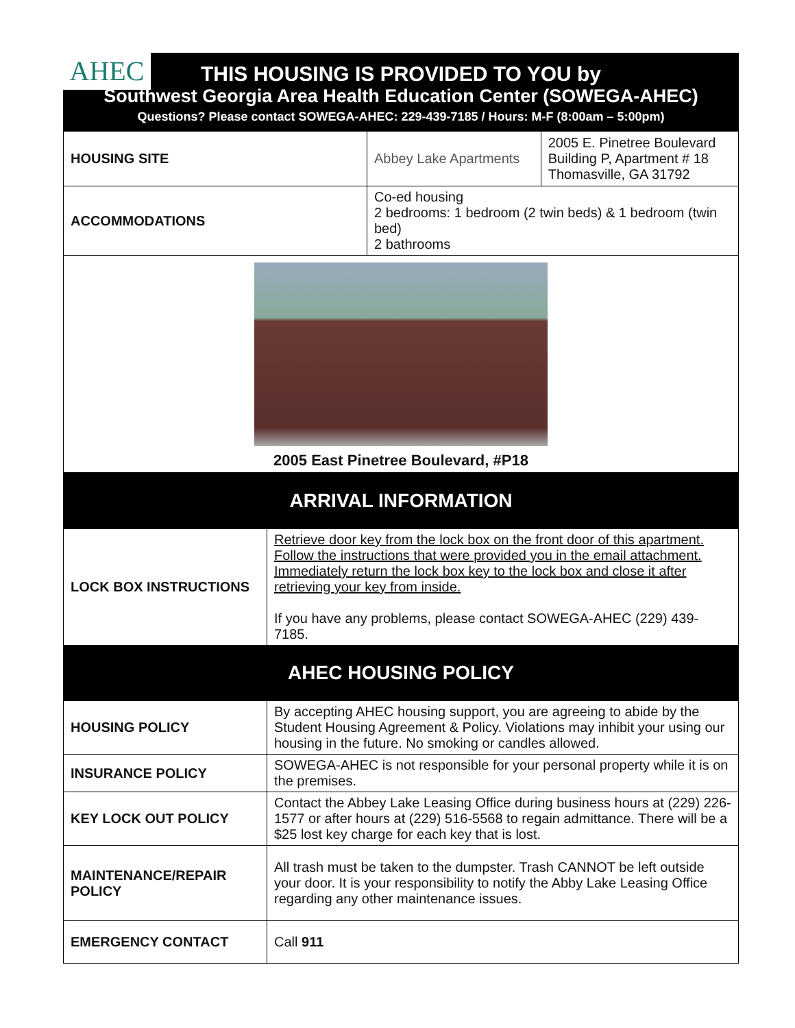AHEC
THIS HOUSING IS PROVIDED TO YOU by
Southwest Georgia Area Health Education Center (SOWEGA-AHEC)
Questions? Please contact SOWEGA-AHEC: 229-439-7185 / Hours: M-F (8:00am – 5:00pm)
| HOUSING SITE | Abbey Lake Apartments | 2005 E. Pinetree Boulevard Building P, Apartment # 18 Thomasville, GA 31792 |
| ACCOMMODATIONS | Co-ed housing 2 bedrooms: 1 bedroom (2 twin beds) & 1 bedroom (twin bed) 2 bathrooms | |
| 2005 East Pinetree Boulevard, #P18 | | |
| ARRIVAL INFORMATION | |
| LOCK BOX INSTRUCTIONS | Retrieve door key from the lock box on the front door of this apartment. Follow the instructions that were provided you in the email attachment. Immediately return the lock box key to the lock box and close it after retrieving your key from inside. If you have any problems, please contact SOWEGA-AHEC (229) 439-7185. |
| AHEC HOUSING POLICY | |
| HOUSING POLICY | By accepting AHEC housing support, you are agreeing to abide by the Student Housing Agreement & Policy. Violations may inhibit your using our housing in the future. No smoking or candles allowed. |
| INSURANCE POLICY | SOWEGA-AHEC is not responsible for your personal property while it is on the premises. |
| KEY LOCK OUT POLICY | Contact the Abbey Lake Leasing Office during business hours at (229) 226-1577 or after hours at (229) 516-5568 to regain admittance. There will be a $25 lost key charge for each key that is lost. |
| MAINTENANCE/REPAIR POLICY | All trash must be taken to the dumpster. Trash CANNOT be left outside your door. It is your responsibility to notify the Abby Lake Leasing Office regarding any other maintenance issues. |
| EMERGENCY CONTACT | Call 911 |